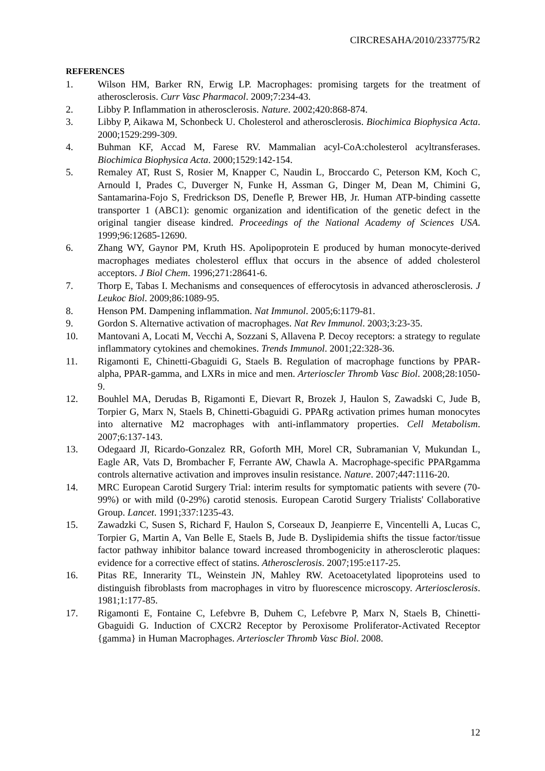CIRCRESAHA/2010/233775/R2
REFERENCES
1. Wilson HM, Barker RN, Erwig LP. Macrophages: promising targets for the treatment of atherosclerosis. Curr Vasc Pharmacol. 2009;7:234-43.
2. Libby P. Inflammation in atherosclerosis. Nature. 2002;420:868-874.
3. Libby P, Aikawa M, Schonbeck U. Cholesterol and atherosclerosis. Biochimica Biophysica Acta. 2000;1529:299-309.
4. Buhman KF, Accad M, Farese RV. Mammalian acyl-CoA:cholesterol acyltransferases. Biochimica Biophysica Acta. 2000;1529:142-154.
5. Remaley AT, Rust S, Rosier M, Knapper C, Naudin L, Broccardo C, Peterson KM, Koch C, Arnould I, Prades C, Duverger N, Funke H, Assman G, Dinger M, Dean M, Chimini G, Santamarina-Fojo S, Fredrickson DS, Denefle P, Brewer HB, Jr. Human ATP-binding cassette transporter 1 (ABC1): genomic organization and identification of the genetic defect in the original tangier disease kindred. Proceedings of the National Academy of Sciences USA. 1999;96:12685-12690.
6. Zhang WY, Gaynor PM, Kruth HS. Apolipoprotein E produced by human monocyte-derived macrophages mediates cholesterol efflux that occurs in the absence of added cholesterol acceptors. J Biol Chem. 1996;271:28641-6.
7. Thorp E, Tabas I. Mechanisms and consequences of efferocytosis in advanced atherosclerosis. J Leukoc Biol. 2009;86:1089-95.
8. Henson PM. Dampening inflammation. Nat Immunol. 2005;6:1179-81.
9. Gordon S. Alternative activation of macrophages. Nat Rev Immunol. 2003;3:23-35.
10. Mantovani A, Locati M, Vecchi A, Sozzani S, Allavena P. Decoy receptors: a strategy to regulate inflammatory cytokines and chemokines. Trends Immunol. 2001;22:328-36.
11. Rigamonti E, Chinetti-Gbaguidi G, Staels B. Regulation of macrophage functions by PPAR-alpha, PPAR-gamma, and LXRs in mice and men. Arterioscler Thromb Vasc Biol. 2008;28:1050-9.
12. Bouhlel MA, Derudas B, Rigamonti E, Dievart R, Brozek J, Haulon S, Zawadski C, Jude B, Torpier G, Marx N, Staels B, Chinetti-Gbaguidi G. PPARg activation primes human monocytes into alternative M2 macrophages with anti-inflammatory properties. Cell Metabolism. 2007;6:137-143.
13. Odegaard JI, Ricardo-Gonzalez RR, Goforth MH, Morel CR, Subramanian V, Mukundan L, Eagle AR, Vats D, Brombacher F, Ferrante AW, Chawla A. Macrophage-specific PPARgamma controls alternative activation and improves insulin resistance. Nature. 2007;447:1116-20.
14. MRC European Carotid Surgery Trial: interim results for symptomatic patients with severe (70-99%) or with mild (0-29%) carotid stenosis. European Carotid Surgery Trialists' Collaborative Group. Lancet. 1991;337:1235-43.
15. Zawadzki C, Susen S, Richard F, Haulon S, Corseaux D, Jeanpierre E, Vincentelli A, Lucas C, Torpier G, Martin A, Van Belle E, Staels B, Jude B. Dyslipidemia shifts the tissue factor/tissue factor pathway inhibitor balance toward increased thrombogenicity in atherosclerotic plaques: evidence for a corrective effect of statins. Atherosclerosis. 2007;195:e117-25.
16. Pitas RE, Innerarity TL, Weinstein JN, Mahley RW. Acetoacetylated lipoproteins used to distinguish fibroblasts from macrophages in vitro by fluorescence microscopy. Arteriosclerosis. 1981;1:177-85.
17. Rigamonti E, Fontaine C, Lefebvre B, Duhem C, Lefebvre P, Marx N, Staels B, Chinetti-Gbaguidi G. Induction of CXCR2 Receptor by Peroxisome Proliferator-Activated Receptor {gamma} in Human Macrophages. Arterioscler Thromb Vasc Biol. 2008.
12